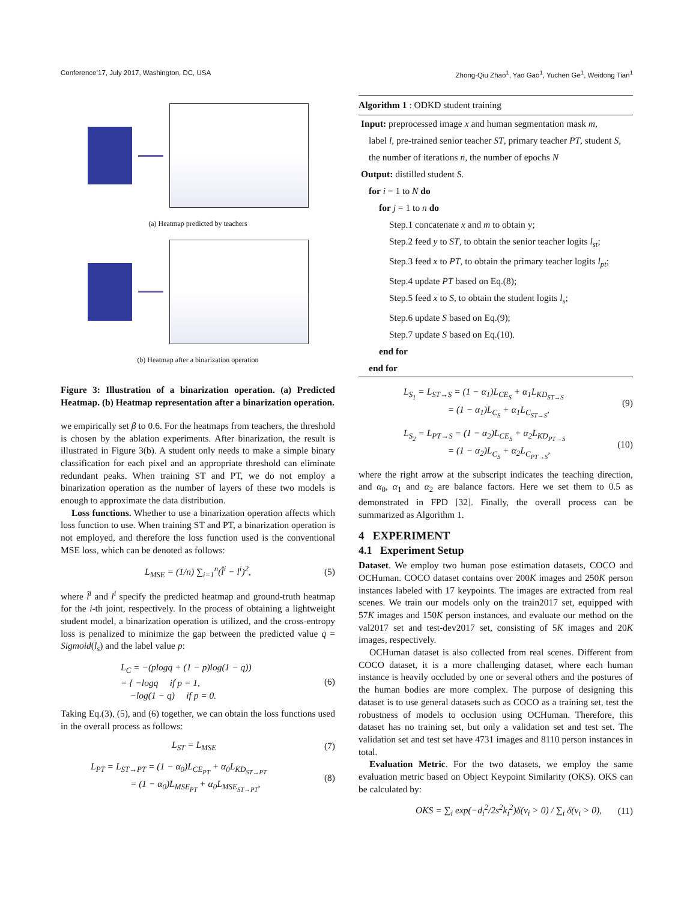Conference’17, July 2017, Washington, DC, USA Zhong-Qiu Zhao<sup>1</sup>, Yao Gao<sup>1</sup>, Yuchen Ge<sup>1</sup>, Weidong Tian<sup>1</sup>
(a) Heatmap predicted by teachers
(b) Heatmap after a binarization operation
Figure 3: Illustration of a binarization operation. (a) Predicted Heatmap. (b) Heatmap representation after a binarization operation.
we empirically set β to 0.6. For the heatmaps from teachers, the threshold is chosen by the ablation experiments. After binarization, the result is illustrated in Figure 3(b). A student only needs to make a simple binary classification for each pixel and an appropriate threshold can eliminate redundant peaks. When training ST and PT, we do not employ a binarization operation as the number of layers of these two models is enough to approximate the data distribution.
Loss functions. Whether to use a binarization operation affects which loss function to use. When training ST and PT, a binarization operation is not employed, and therefore the loss function used is the conventional MSE loss, which can be denoted as follows:
L<sub>MSE</sub> = (1/n) ∑<sub>i=1</sub><sup>n</sup>(l̂<sup>i</sup> − l<sup>i</sup>)<sup>2</sup>, (5)
where l̂<sup>i</sup> and l<sup>i</sup> specify the predicted heatmap and ground-truth heatmap for the i-th joint, respectively. In the process of obtaining a lightweight student model, a binarization operation is utilized, and the cross-entropy loss is penalized to minimize the gap between the predicted value q = Sigmoid(l<sub>s</sub>) and the label value p:
L<sub>C</sub> = −(plogq + (1 − p)log(1 − q))
= { −logq if p = 1,
−log(1 − q) if p = 0. (6)
Taking Eq.(3), (5), and (6) together, we can obtain the loss functions used in the overall process as follows:
L<sub>ST</sub> = L<sub>MSE</sub> (7)
L<sub>PT</sub> = L<sub>ST→PT</sub> = (1 − α<sub>0</sub>)L<sub>CE<sub>PT</sub></sub> + α<sub>0</sub>L<sub>KD<sub>ST→PT</sub></sub>
= (1 − α<sub>0</sub>)L<sub>MSE<sub>PT</sub></sub> + α<sub>0</sub>L<sub>MSE<sub>ST→PT</sub></sub>, (8)
Algorithm 1 : ODKD student training
Input: preprocessed image x and human segmentation mask m,
label l, pre-trained senior teacher ST, primary teacher PT, student S, the number of iterations n, the number of epochs N
Output: distilled student S.
for i = 1 to N do
for j = 1 to n do
Step.1 concatenate x and m to obtain y;
Step.2 feed y to ST, to obtain the senior teacher logits l<sub>st</sub>;
Step.3 feed x to PT, to obtain the primary teacher logits l<sub>pt</sub>;
Step.4 update PT based on Eq.(8);
Step.5 feed x to S, to obtain the student logits l<sub>s</sub>;
Step.6 update S based on Eq.(9);
Step.7 update S based on Eq.(10).
end for
end for
L<sub>S<sub>1</sub></sub> = L<sub>ST→S</sub> = (1 − α<sub>1</sub>)L<sub>CE<sub>S</sub></sub> + α<sub>1</sub>L<sub>KD<sub>ST→S</sub></sub>
= (1 − α<sub>1</sub>)L<sub>C<sub>S</sub></sub> + α<sub>1</sub>L<sub>C<sub>ST→S</sub></sub>, (9)
L<sub>S<sub>2</sub></sub> = L<sub>PT→S</sub> = (1 − α<sub>2</sub>)L<sub>CE<sub>S</sub></sub> + α<sub>2</sub>L<sub>KD<sub>PT→S</sub></sub>
= (1 − α<sub>2</sub>)L<sub>C<sub>S</sub></sub> + α<sub>2</sub>L<sub>C<sub>PT→S</sub></sub>, (10)
where the right arrow at the subscript indicates the teaching direction, and α<sub>0</sub>, α<sub>1</sub> and α<sub>2</sub> are balance factors. Here we set them to 0.5 as demonstrated in FPD [32]. Finally, the overall process can be summarized as Algorithm 1.
4 EXPERIMENT
4.1 Experiment Setup
Dataset. We employ two human pose estimation datasets, COCO and OCHuman. COCO dataset contains over 200K images and 250K person instances labeled with 17 keypoints. The images are extracted from real scenes. We train our models only on the train2017 set, equipped with 57K images and 150K person instances, and evaluate our method on the val2017 set and test-dev2017 set, consisting of 5K images and 20K images, respectively.
OCHuman dataset is also collected from real scenes. Different from COCO dataset, it is a more challenging dataset, where each human instance is heavily occluded by one or several others and the postures of the human bodies are more complex. The purpose of designing this dataset is to use general datasets such as COCO as a training set, test the robustness of models to occlusion using OCHuman. Therefore, this dataset has no training set, but only a validation set and test set. The validation set and test set have 4731 images and 8110 person instances in total.
Evaluation Metric. For the two datasets, we employ the same evaluation metric based on Object Keypoint Similarity (OKS). OKS can be calculated by:
OKS = ∑<sub>i</sub> exp(−d<sub>i</sub><sup>2</sup>/2s<sup>2</sup>k<sub>i</sub><sup>2</sup>)δ(v<sub>i</sub> > 0) / ∑<sub>i</sub> δ(v<sub>i</sub> > 0), (11)